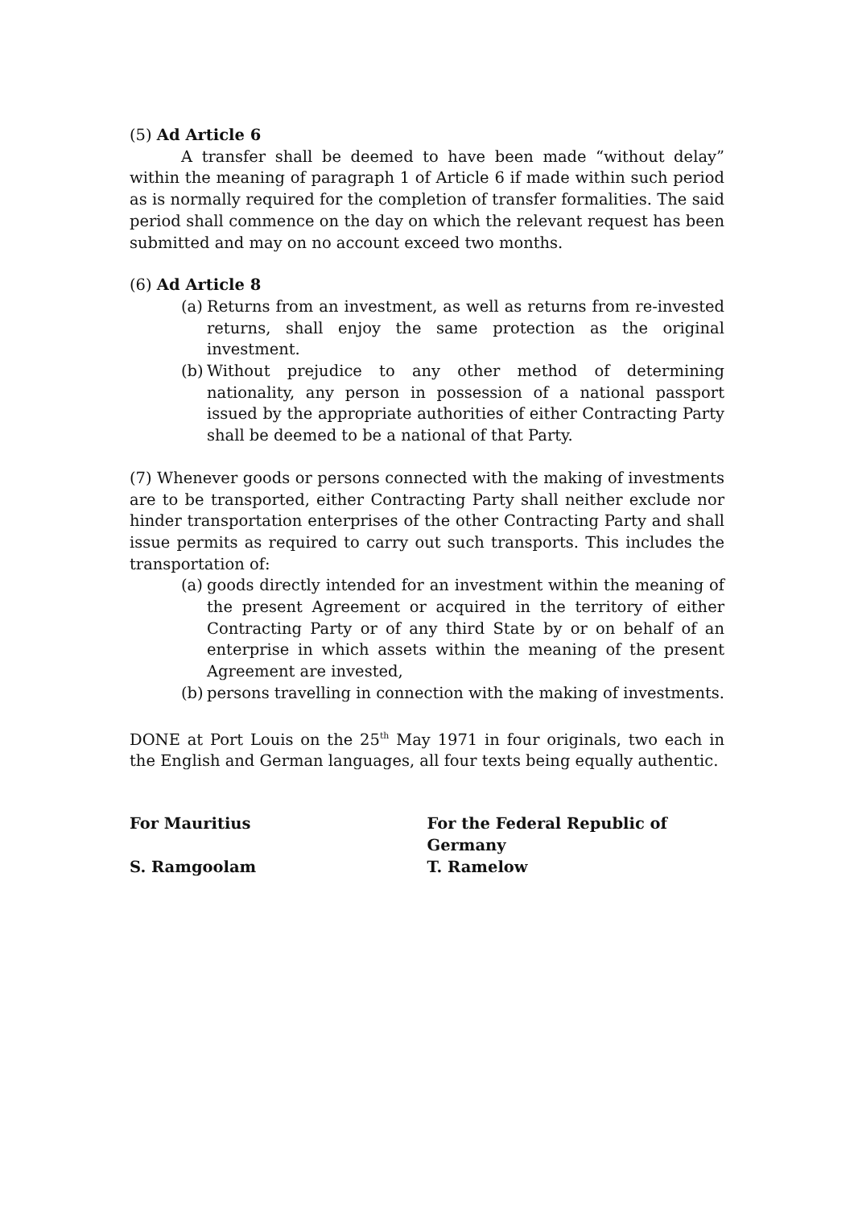(5) Ad Article 6
A transfer shall be deemed to have been made “without delay” within the meaning of paragraph 1 of Article 6 if made within such period as is normally required for the completion of transfer formalities. The said period shall commence on the day on which the relevant request has been submitted and may on no account exceed two months.
(6) Ad Article 8
(a) Returns from an investment, as well as returns from re-invested returns, shall enjoy the same protection as the original investment.
(b) Without prejudice to any other method of determining nationality, any person in possession of a national passport issued by the appropriate authorities of either Contracting Party shall be deemed to be a national of that Party.
(7) Whenever goods or persons connected with the making of investments are to be transported, either Contracting Party shall neither exclude nor hinder transportation enterprises of the other Contracting Party and shall issue permits as required to carry out such transports. This includes the transportation of:
(a) goods directly intended for an investment within the meaning of the present Agreement or acquired in the territory of either Contracting Party or of any third State by or on behalf of an enterprise in which assets within the meaning of the present Agreement are invested,
(b) persons travelling in connection with the making of investments.
DONE at Port Louis on the 25<sup>th</sup> May 1971 in four originals, two each in the English and German languages, all four texts being equally authentic.
For Mauritius
S. Ramgoolam
For the Federal Republic of Germany
T. Ramelow